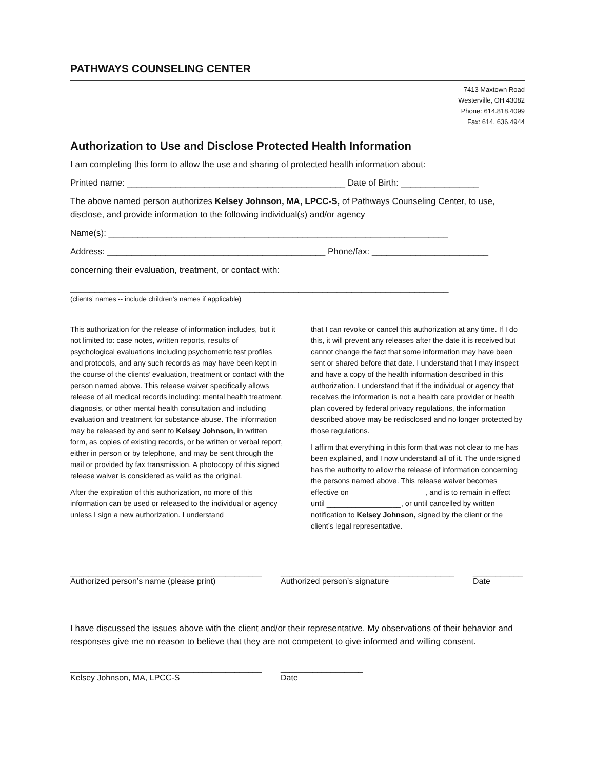PATHWAYS COUNSELING CENTER
7413 Maxtown Road
Westerville, OH 43082
Phone: 614.818.4099
Fax: 614. 636.4944
Authorization to Use and Disclose Protected Health Information
I am completing this form to allow the use and sharing of protected health information about:
Printed name: _____________________________________________ Date of Birth: ________________
The above named person authorizes Kelsey Johnson, MA, LPCC-S, of Pathways Counseling Center, to use, disclose, and provide information to the following individual(s) and/or agency
Name(s): ______________________________________________________________________
Address: _____________________________________________ Phone/fax: ________________________
concerning their evaluation, treatment, or contact with:
______________________________________________________________________________
(clients’ names -- include children’s names if applicable)
This authorization for the release of information includes, but it not limited to: case notes, written reports, results of psychological evaluations including psychometric test profiles and protocols, and any such records as may have been kept in the course of the clients’ evaluation, treatment or contact with the person named above. This release waiver specifically allows release of all medical records including: mental health treatment, diagnosis, or other mental health consultation and including evaluation and treatment for substance abuse. The information may be released by and sent to Kelsey Johnson, in written form, as copies of existing records, or be written or verbal report, either in person or by telephone, and may be sent through the mail or provided by fax transmission. A photocopy of this signed release waiver is considered as valid as the original.
After the expiration of this authorization, no more of this information can be used or released to the individual or agency unless I sign a new authorization. I understand
that I can revoke or cancel this authorization at any time. If I do this, it will prevent any releases after the date it is received but cannot change the fact that some information may have been sent or shared before that date. I understand that I may inspect and have a copy of the health information described in this authorization. I understand that if the individual or agency that receives the information is not a health care provider or health plan covered by federal privacy regulations, the information described above may be redisclosed and no longer protected by those regulations.
I affirm that everything in this form that was not clear to me has been explained, and I now understand all of it. The undersigned has the authority to allow the release of information concerning the persons named above. This release waiver becomes effective on __________________, and is to remain in effect until __________________, or until cancelled by written notification to Kelsey Johnson, signed by the client or the client’s legal representative.
__________________________________________
Authorized person’s name (please print)
______________________________________
Authorized person’s signature
___________
Date
I have discussed the issues above with the client and/or their representative. My observations of their behavior and responses give me no reason to believe that they are not competent to give informed and willing consent.
__________________________________________
Kelsey Johnson, MA, LPCC-S
__________________
Date